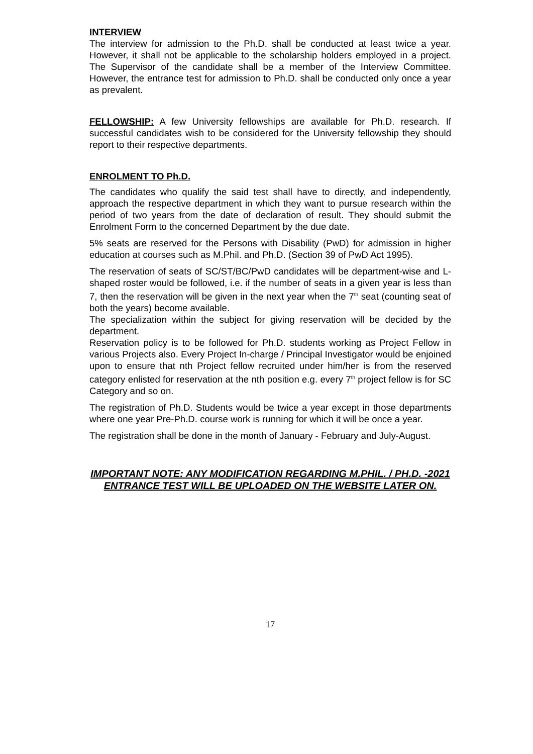INTERVIEW
The interview for admission to the Ph.D. shall be conducted at least twice a year. However, it shall not be applicable to the scholarship holders employed in a project. The Supervisor of the candidate shall be a member of the Interview Committee. However, the entrance test for admission to Ph.D. shall be conducted only once a year as prevalent.
FELLOWSHIP: A few University fellowships are available for Ph.D. research. If successful candidates wish to be considered for the University fellowship they should report to their respective departments.
ENROLMENT TO Ph.D.
The candidates who qualify the said test shall have to directly, and independently, approach the respective department in which they want to pursue research within the period of two years from the date of declaration of result. They should submit the Enrolment Form to the concerned Department by the due date.
5% seats are reserved for the Persons with Disability (PwD) for admission in higher education at courses such as M.Phil. and Ph.D. (Section 39 of PwD Act 1995).
The reservation of seats of SC/ST/BC/PwD candidates will be department-wise and L-shaped roster would be followed, i.e. if the number of seats in a given year is less than 7, then the reservation will be given in the next year when the 7<sup>th</sup> seat (counting seat of both the years) become available.
The specialization within the subject for giving reservation will be decided by the department.
Reservation policy is to be followed for Ph.D. students working as Project Fellow in various Projects also. Every Project In-charge / Principal Investigator would be enjoined upon to ensure that nth Project fellow recruited under him/her is from the reserved category enlisted for reservation at the nth position e.g. every 7<sup>th</sup> project fellow is for SC Category and so on.
The registration of Ph.D. Students would be twice a year except in those departments where one year Pre-Ph.D. course work is running for which it will be once a year.
The registration shall be done in the month of January - February and July-August.
IMPORTANT NOTE: ANY MODIFICATION REGARDING M.PHIL. / PH.D. -2021 ENTRANCE TEST WILL BE UPLOADED ON THE WEBSITE LATER ON.
17